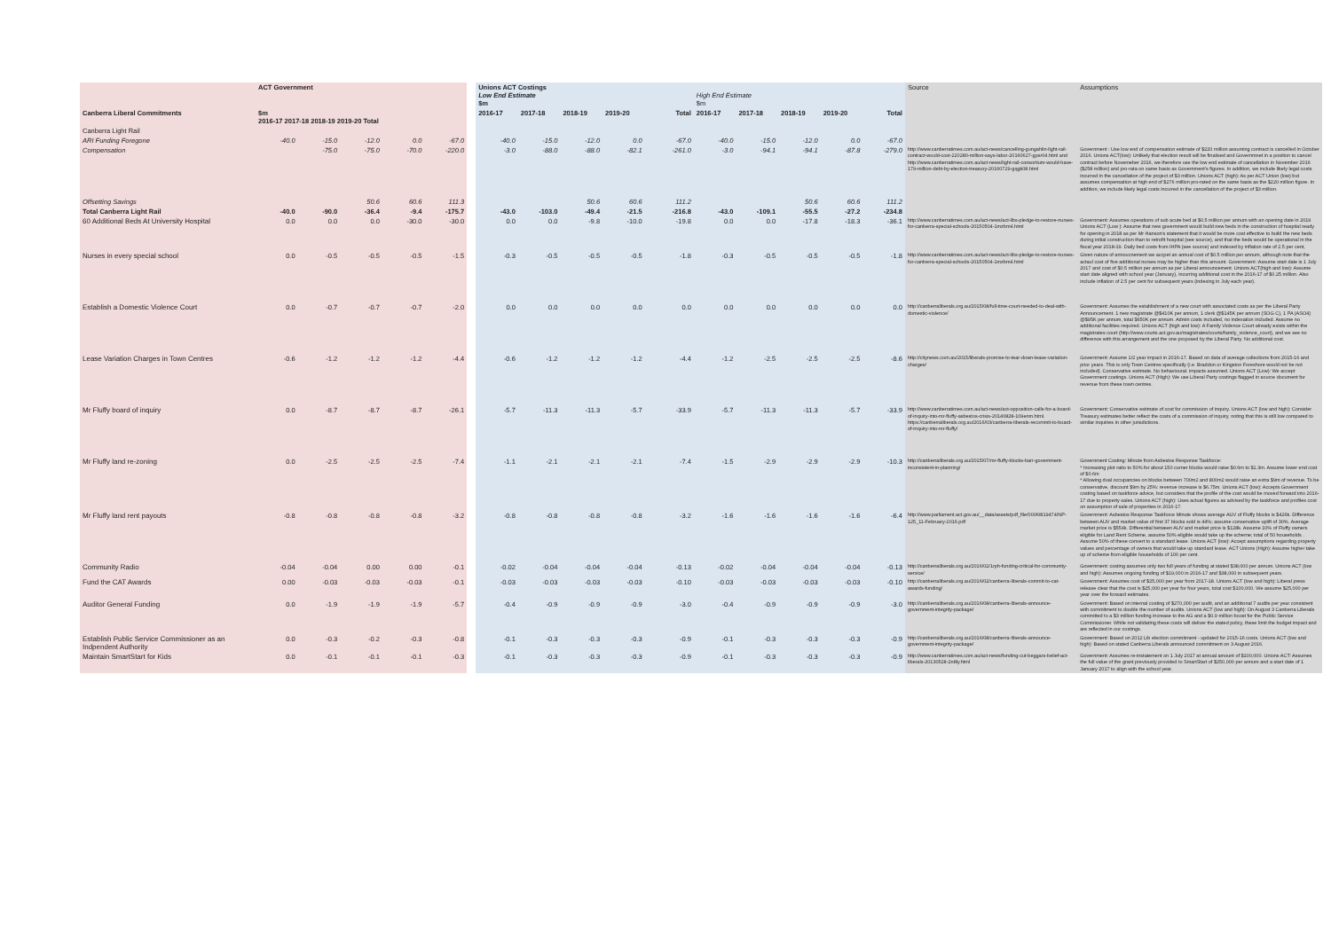| | ACT Government | | | | | | Unions ACT Costings Low End Estimate $m | | | | | High End Estimate $m | | | | | Source | Assumptions |
| --- | --- | --- | --- | --- | --- | --- | --- | --- | --- | --- | --- | --- | --- | --- | --- | --- | --- | --- |
| Canberra Liberal Commitments | $m 2016-17 2017-18 2018-19 2019-20 Total | | | | | | 2016-17 | 2017-18 | 2018-19 | 2019-20 | Total | 2016-17 | 2017-18 | 2018-19 | 2019-20 | Total | | |
| Canberra Light Rail | | | | | | | | | | | | | | | | | | |
| ARI Funding Foregone | -40.0 | -15.0 | -12.0 | 0.0 | -67.0 | | -40.0 | -15.0 | -12.0 | 0.0 | -67.0 | -40.0 | -15.0 | -12.0 | 0.0 | -67.0 | | |
| Compensation | | -75.0 | -75.0 | -70.0 | -220.0 | | -3.0 | -88.0 | -88.0 | -82.1 | -261.0 | -3.0 | -94.1 | -94.1 | -87.8 | -279.0 | http://www.canberratimes.com.au/act-news/cancelling-gungahlin-light-rail-contract-would-cost-220280-million-says-labor-20160627-gpsr04.html and http://www.canberratimes.com.au/act-news/light-rail-consortium-would-have-179-million-debt-by-election-treasury-20160729-gqgk08.html | Government : Use low end of compensation estimate of $220 million assuming contract is cancelled in October 2016. Unions ACT(low): Unlikely that election result will be finalised and Governmnet in a position to cancel contract before Novemeber 2016, we therefore use the low end estimate of cancellation in November 2016 ($258 million) and pro-rata on same basis as Government's figures. In addition, we include likely legal costs incurred in the cancellation of the project of $3 million. Unions ACT (high): As per ACT Union (low) but assumes compensation at high end of $276 million pro-rated on the same basis as the $220 million figure. In addition, we include likely legal costs incurred in the cancellation of the project of $3 million. |
| Offsetting Savings | | | 50.6 | 60.6 | 111.3 | | | | 50.6 | 60.6 | 111.2 | | | 50.6 | 60.6 | 111.2 | | |
| Total Canberra Light Rail | -40.0 | -90.0 | -36.4 | -9.4 | -175.7 | | -43.0 | -103.0 | -49.4 | -21.5 | -216.8 | -43.0 | -109.1 | -55.5 | -27.2 | -234.8 | | |
| 60 Additional Beds At University Hospital | 0.0 | 0.0 | 0.0 | -30.0 | -30.0 | | 0.0 | 0.0 | -9.8 | -10.0 | -19.8 | 0.0 | 0.0 | -17.8 | -18.3 | -36.1 | http://www.canberratimes.com.au/act-news/act-libs-pledge-to-restore-nurses-for-canberra-special-schools-20150504-1mzbm4.html | Government: Assumes operations of sub acute bed at $0.5 million per annum with an opening date in 2019 Unions ACT (Low ): Assume that new government would build new beds in the construction of hospital ready for opening in 2018 as per Mr Hanson's statement that it would be more cost effective to build the new beds during initial construction than to retrofit hospital (see source), and that the beds would be operational in the fiscal year 2018-19. Daily bed costs from IHPA (see source) and indexed by inflation rate of 2.5 per cent, |
| Nurses in every special school | 0.0 | -0.5 | -0.5 | -0.5 | -1.5 | | -0.3 | -0.5 | -0.5 | -0.5 | -1.8 | -0.3 | -0.5 | -0.5 | -0.5 | -1.8 | http://www.canberratimes.com.au/act-news/act-libs-pledge-to-restore-nurses-for-canberra-special-schools-20150504-1mzbm4.html | Given nature of annoucnement we accpet an annual cost of $0.5 million per annum, although note that the actaul cost of five additional nurses may be higher than this amount. Government :Assume start date is 1 July 2017 and cost of $0.5 million per annum as per Liberal announcement. Unions ACT(high and low): Assume start date aligned with school year (January), incurring additional cost in the 2016-17 of $0.25 million. Also include inflation of 2.5 per cent for subsequent years (indexing in July each year). |
| Establish a Domestic Violence Court | 0.0 | -0.7 | -0.7 | -0.7 | -2.0 | | 0.0 | 0.0 | 0.0 | 0.0 | 0.0 | 0.0 | 0.0 | 0.0 | 0.0 | 0.0 | http://canberraliberals.org.au/2015/08/full-time-court-needed-to-deal-with-domestic-violence/ | Government: Assumes the establishment of a new court with associated costs as per the Liberal Party Announcement. 1 new magistrate @$410K per annum, 1 clerk @$145K per annum (SOG C), 1 PA (ASO4) @$95K per annum, total $650K per annum. Admin costs included, no indexation included. Assume no additional facilities required. Unions ACT (high and low): A Family Violence Court already exists within the magistrates court (http://www.courts.act.gov.au/magistrates/courts/family_violence_court), and we see no difference with this arrangement and the one proposed by the Liberal Party. No additional cost. |
| Lease Variation Charges in Town Centres | -0.6 | -1.2 | -1.2 | -1.2 | -4.4 | | -0.6 | -1.2 | -1.2 | -1.2 | -4.4 | -1.2 | -2.5 | -2.5 | -2.5 | -8.6 | http://citynews.com.au/2015/liberals-promise-to-tear-down-lease-variation-charges/ | Government: Assume 1/2 year impact in 2016-17. Based on data of average collections from 2015-16 and prior years. This is only Town Centres specifically (i.e. Braddon or Kingston Foreshore would not be not included). Conservative estimate. No behavioural. impacts assumed. Unions ACT (Low): We accept Government costings. Unions ACT (High): We use Liberal Party costings flagged in source document for revenue from these town centres. |
| Mr Fluffy board of inquiry | 0.0 | -8.7 | -8.7 | -8.7 | -26.1 | | -5.7 | -11.3 | -11.3 | -5.7 | -33.9 | -5.7 | -11.3 | -11.3 | -5.7 | -33.9 | http://www.canberratimes.com.au/act-news/act-opposition-calls-for-a-board-of-inquiry-into-mr-fluffy-asbestos-crisis-20140828-109enm.html. https://canberraliberals.org.au/2016/03/canberra-liberals-recommit-to-board-of-inquiry-into-mr-fluffy/ | Government: Conservative estimate of cost for commission of inquiry. Unions ACT (low and high): Consider Treasury estimates better reflect the costs of a commission of inquiry, noting that this is still low compared to similar inquiries in other jurisdictions. |
| Mr Fluffy land re-zoning | 0.0 | -2.5 | -2.5 | -2.5 | -7.4 | | -1.1 | -2.1 | -2.1 | -2.1 | -7.4 | -1.5 | -2.9 | -2.9 | -2.9 | -10.3 | http://canberraliberals.org.au/2015/07/mr-fluffy-blocks-barr-government-inconsistent-in-planning/ | Government Costing: Minute from Asbestos Response Taskforce: * Increasing plot ratio to 50% for about 150 corner blocks would raise $0.6m to $1.3m. Assume lower end cost of $0.6m * Allowing dual occupancies on blocks between 700m2 and 800m2 would raise an extra $9m of revenue. To be conservative, discount $9m by 25%: revenue increase is $6.75m. Unions ACT (low): Accepts Government costing based on taskforce advice, but considers that the profile of the cost would be moved forward into 2016-17 due to property sales. Unions ACT (high): Uses actual figures as advised by the taskforce and profiles cost on assumption of sale of properties in 2016-17. |
| Mr Fluffy land rent payouts | -0.8 | -0.8 | -0.8 | -0.8 | -3.2 | | -0.8 | -0.8 | -0.8 | -0.8 | -3.2 | -1.6 | -1.6 | -1.6 | -1.6 | -6.4 | http://www.parliament.act.gov.au/__data/assets/pdf_file/0006/819474/NP-125_11-February-2016.pdf | Government: Asbestos Response Taskforce Minute shows average AUV of Fluffy blocks is $426k. Difference between AUV and market value of first 37 blocks sold is 44%; assume conservative uplift of 30%. Average market price is $554k. Differential between AUV and market price is $128k. Assume 10% of Fluffy owners eligible for Land Rent Scheme, assume 50% eligible would take up the scheme; total of 50 households . Assume 50% of these convert to a standard lease. Unions ACT (low): Accept assumptions regarding property values and percentage of owners that would take up standard lease. ACT Unions (High): Assume higher take up of scheme from eligible households of 100 per cent. |
| Community Radio | -0.04 | -0.04 | 0.00 | 0.00 | -0.1 | | -0.02 | -0.04 | -0.04 | -0.04 | -0.13 | -0.02 | -0.04 | -0.04 | -0.04 | -0.13 | http://canberraliberals.org.au/2016/02/1rph-funding-critical-for-community-service/ | Government: costing assumes only two full years of funding at stated $38,000 per annum. Unions ACT (low and high): Assumes ongoing funding of $19,000 in 2016-17 and $38,000 in subsequent years. |
| Fund the CAT Awards | 0.00 | -0.03 | -0.03 | -0.03 | -0.1 | | -0.03 | -0.03 | -0.03 | -0.03 | -0.10 | -0.03 | -0.03 | -0.03 | -0.03 | -0.10 | http://canberraliberals.org.au/2016/02/canberra-liberals-commit-to-cat-awards-funding/ | Government: Assumes cost of $25,000 per year from 2017-18. Unions ACT (low and high): Liberal press release clear that the cost is $25,000 per year for four years, total cost $100,000. We assume $25,000 per year over the forward estimates. |
| Auditor General Funding | 0.0 | -1.9 | -1.9 | -1.9 | -5.7 | | -0.4 | -0.9 | -0.9 | -0.9 | -3.0 | -0.4 | -0.9 | -0.9 | -0.9 | -3.0 | http://canberraliberals.org.au/2016/08/canberra-liberals-announce-government-integrity-package/ | Government: Based on internal costing of $270,000 per audit, and an additional 7 audits per year consistent with commitment to double the number of audits. Unions ACT (low and high): On August 3 Canberra Liberals committed to a $3 million funding increase to the AG and a $0.9 million boost for the Public Service Commissioner. While not validating these costs will deliver the stated policy, these limit the budget impact and are reflected in our costings. |
| Establish Public Service Commissioner as an Indpendent Authority | 0.0 | -0.3 | -0.2 | -0.3 | -0.8 | | -0.1 | -0.3 | -0.3 | -0.3 | -0.9 | -0.1 | -0.3 | -0.3 | -0.3 | -0.9 | http://canberraliberals.org.au/2016/08/canberra-liberals-announce-government-integrity-package/ | Government: Based on 2012 Lib election commitment - updated for 2015-16 costs. Unions ACT (low and high): Based on stated Canberra Liberals announced commitment on 3 August 2016. |
| Maintain SmartStart for Kids | 0.0 | -0.1 | -0.1 | -0.1 | -0.3 | | -0.1 | -0.3 | -0.3 | -0.3 | -0.9 | -0.1 | -0.3 | -0.3 | -0.3 | -0.9 | http://www.canberratimes.com.au/act-news/funding-cut-beggars-belief-act-liberals-20130528-2n8ly.html | Government: Assumes re-instatement on 1 July 2017 at annual amount of $100,000. Unions ACT: Assumes the full value of the grant previously provided to SmartStart of $250,000 per annum and a start date of 1 January 2017 to align with the school year. |